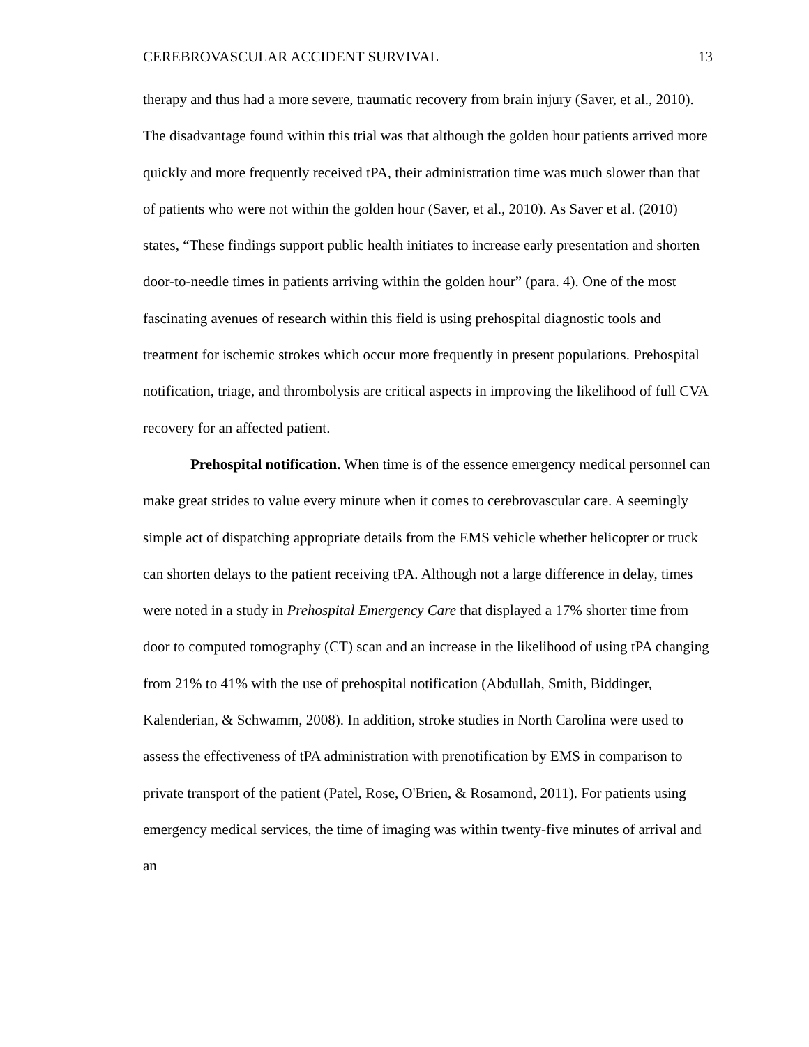CEREBROVASCULAR ACCIDENT SURVIVAL 13
therapy and thus had a more severe, traumatic recovery from brain injury (Saver, et al., 2010). The disadvantage found within this trial was that although the golden hour patients arrived more quickly and more frequently received tPA, their administration time was much slower than that of patients who were not within the golden hour (Saver, et al., 2010). As Saver et al. (2010) states, “These findings support public health initiates to increase early presentation and shorten door-to-needle times in patients arriving within the golden hour” (para. 4). One of the most fascinating avenues of research within this field is using prehospital diagnostic tools and treatment for ischemic strokes which occur more frequently in present populations. Prehospital notification, triage, and thrombolysis are critical aspects in improving the likelihood of full CVA recovery for an affected patient.
Prehospital notification. When time is of the essence emergency medical personnel can make great strides to value every minute when it comes to cerebrovascular care. A seemingly simple act of dispatching appropriate details from the EMS vehicle whether helicopter or truck can shorten delays to the patient receiving tPA. Although not a large difference in delay, times were noted in a study in Prehospital Emergency Care that displayed a 17% shorter time from door to computed tomography (CT) scan and an increase in the likelihood of using tPA changing from 21% to 41% with the use of prehospital notification (Abdullah, Smith, Biddinger, Kalenderian, & Schwamm, 2008). In addition, stroke studies in North Carolina were used to assess the effectiveness of tPA administration with prenotification by EMS in comparison to private transport of the patient (Patel, Rose, O'Brien, & Rosamond, 2011). For patients using emergency medical services, the time of imaging was within twenty-five minutes of arrival and an